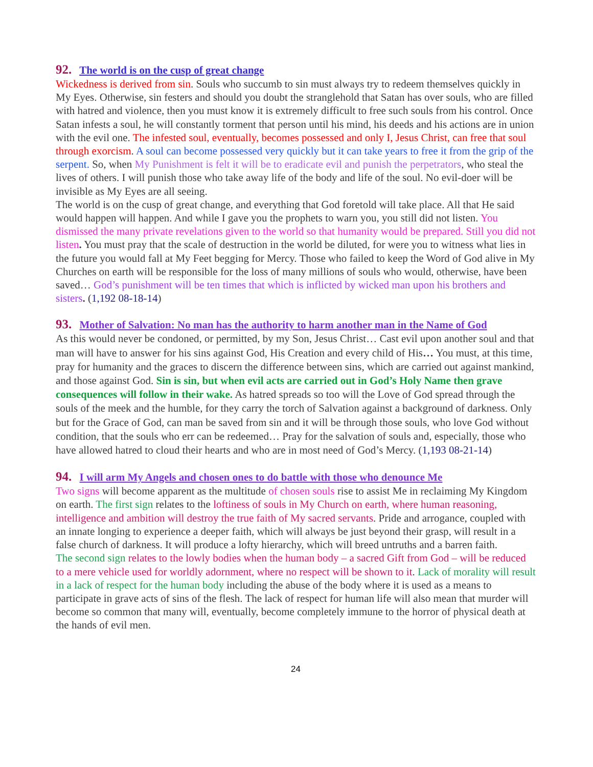92. The world is on the cusp of great change
Wickedness is derived from sin. Souls who succumb to sin must always try to redeem themselves quickly in My Eyes. Otherwise, sin festers and should you doubt the stranglehold that Satan has over souls, who are filled with hatred and violence, then you must know it is extremely difficult to free such souls from his control. Once Satan infests a soul, he will constantly torment that person until his mind, his deeds and his actions are in union with the evil one. The infested soul, eventually, becomes possessed and only I, Jesus Christ, can free that soul through exorcism. A soul can become possessed very quickly but it can take years to free it from the grip of the serpent. So, when My Punishment is felt it will be to eradicate evil and punish the perpetrators, who steal the lives of others. I will punish those who take away life of the body and life of the soul. No evil-doer will be invisible as My Eyes are all seeing.
The world is on the cusp of great change, and everything that God foretold will take place. All that He said would happen will happen. And while I gave you the prophets to warn you, you still did not listen. You dismissed the many private revelations given to the world so that humanity would be prepared. Still you did not listen. You must pray that the scale of destruction in the world be diluted, for were you to witness what lies in the future you would fall at My Feet begging for Mercy. Those who failed to keep the Word of God alive in My Churches on earth will be responsible for the loss of many millions of souls who would, otherwise, have been saved… God’s punishment will be ten times that which is inflicted by wicked man upon his brothers and sisters. (1,192 08-18-14)
93. Mother of Salvation: No man has the authority to harm another man in the Name of God
As this would never be condoned, or permitted, by my Son, Jesus Christ… Cast evil upon another soul and that man will have to answer for his sins against God, His Creation and every child of His… You must, at this time, pray for humanity and the graces to discern the difference between sins, which are carried out against mankind, and those against God. Sin is sin, but when evil acts are carried out in God’s Holy Name then grave consequences will follow in their wake. As hatred spreads so too will the Love of God spread through the souls of the meek and the humble, for they carry the torch of Salvation against a background of darkness. Only but for the Grace of God, can man be saved from sin and it will be through those souls, who love God without condition, that the souls who err can be redeemed… Pray for the salvation of souls and, especially, those who have allowed hatred to cloud their hearts and who are in most need of God’s Mercy. (1,193 08-21-14)
94. I will arm My Angels and chosen ones to do battle with those who denounce Me
Two signs will become apparent as the multitude of chosen souls rise to assist Me in reclaiming My Kingdom on earth. The first sign relates to the loftiness of souls in My Church on earth, where human reasoning, intelligence and ambition will destroy the true faith of My sacred servants. Pride and arrogance, coupled with an innate longing to experience a deeper faith, which will always be just beyond their grasp, will result in a false church of darkness. It will produce a lofty hierarchy, which will breed untruths and a barren faith.
The second sign relates to the lowly bodies when the human body – a sacred Gift from God – will be reduced to a mere vehicle used for worldly adornment, where no respect will be shown to it. Lack of morality will result in a lack of respect for the human body including the abuse of the body where it is used as a means to participate in grave acts of sins of the flesh. The lack of respect for human life will also mean that murder will become so common that many will, eventually, become completely immune to the horror of physical death at the hands of evil men.
24